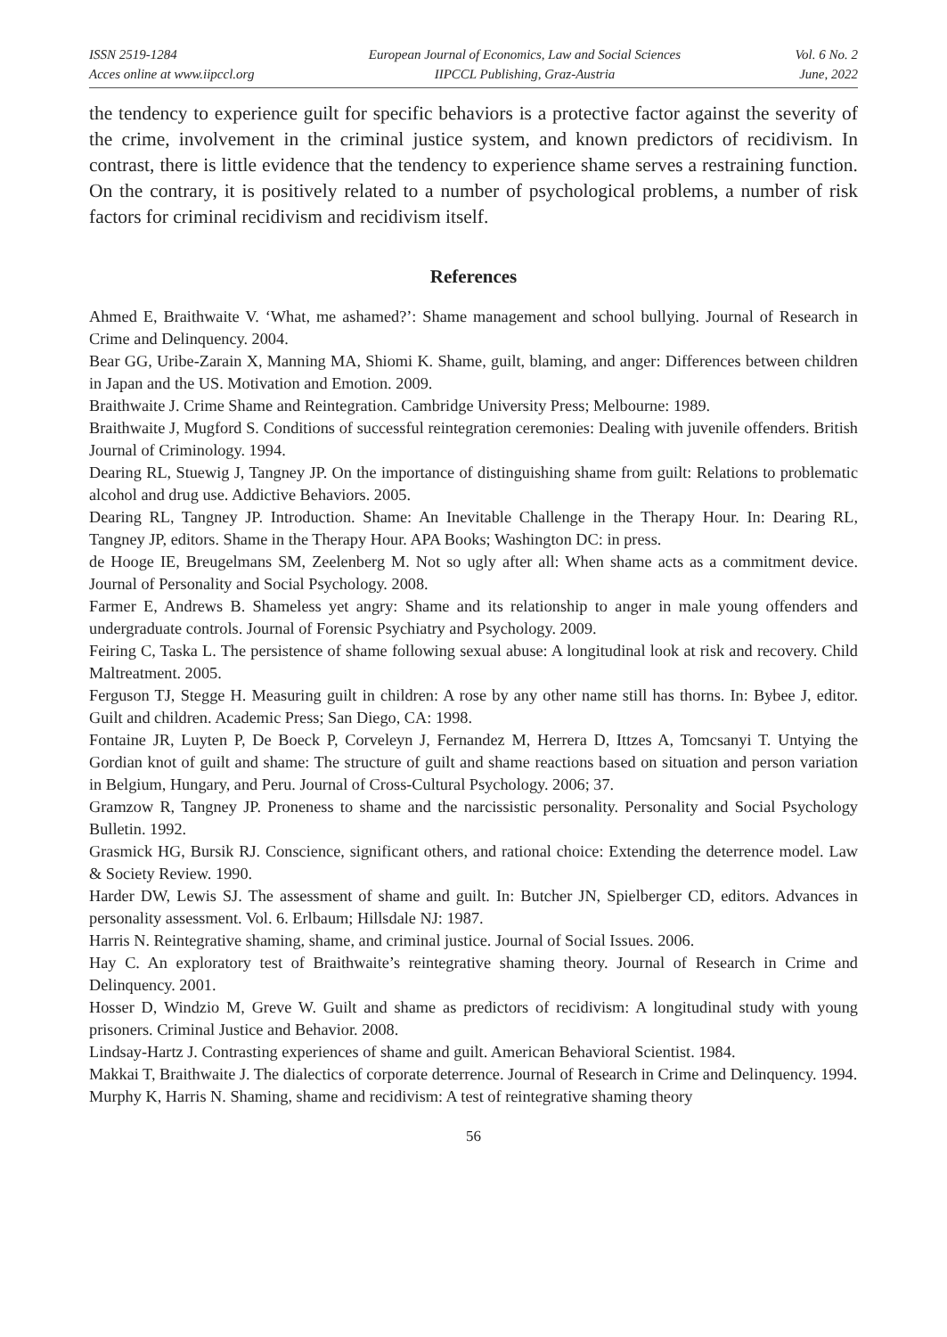ISSN 2519-1284
Acces online at www.iipccl.org
European Journal of Economics, Law and Social Sciences
IIPCCL Publishing, Graz-Austria
Vol. 6 No. 2
June, 2022
the tendency to experience guilt for specific behaviors is a protective factor against the severity of the crime, involvement in the criminal justice system, and known predictors of recidivism. In contrast, there is little evidence that the tendency to experience shame serves a restraining function. On the contrary, it is positively related to a number of psychological problems, a number of risk factors for criminal recidivism and recidivism itself.
References
Ahmed E, Braithwaite V. ‘What, me ashamed?’: Shame management and school bullying. Journal of Research in Crime and Delinquency. 2004.
Bear GG, Uribe-Zarain X, Manning MA, Shiomi K. Shame, guilt, blaming, and anger: Differences between children in Japan and the US. Motivation and Emotion. 2009.
Braithwaite J. Crime Shame and Reintegration. Cambridge University Press; Melbourne: 1989.
Braithwaite J, Mugford S. Conditions of successful reintegration ceremonies: Dealing with juvenile offenders. British Journal of Criminology. 1994.
Dearing RL, Stuewig J, Tangney JP. On the importance of distinguishing shame from guilt: Relations to problematic alcohol and drug use. Addictive Behaviors. 2005.
Dearing RL, Tangney JP. Introduction. Shame: An Inevitable Challenge in the Therapy Hour. In: Dearing RL, Tangney JP, editors. Shame in the Therapy Hour. APA Books; Washington DC: in press.
de Hooge IE, Breugelmans SM, Zeelenberg M. Not so ugly after all: When shame acts as a commitment device. Journal of Personality and Social Psychology. 2008.
Farmer E, Andrews B. Shameless yet angry: Shame and its relationship to anger in male young offenders and undergraduate controls. Journal of Forensic Psychiatry and Psychology. 2009.
Feiring C, Taska L. The persistence of shame following sexual abuse: A longitudinal look at risk and recovery. Child Maltreatment. 2005.
Ferguson TJ, Stegge H. Measuring guilt in children: A rose by any other name still has thorns. In: Bybee J, editor. Guilt and children. Academic Press; San Diego, CA: 1998.
Fontaine JR, Luyten P, De Boeck P, Corveleyn J, Fernandez M, Herrera D, Ittzes A, Tomcsanyi T. Untying the Gordian knot of guilt and shame: The structure of guilt and shame reactions based on situation and person variation in Belgium, Hungary, and Peru. Journal of Cross-Cultural Psychology. 2006; 37.
Gramzow R, Tangney JP. Proneness to shame and the narcissistic personality. Personality and Social Psychology Bulletin. 1992.
Grasmick HG, Bursik RJ. Conscience, significant others, and rational choice: Extending the deterrence model. Law & Society Review. 1990.
Harder DW, Lewis SJ. The assessment of shame and guilt. In: Butcher JN, Spielberger CD, editors. Advances in personality assessment. Vol. 6. Erlbaum; Hillsdale NJ: 1987.
Harris N. Reintegrative shaming, shame, and criminal justice. Journal of Social Issues. 2006.
Hay C. An exploratory test of Braithwaite’s reintegrative shaming theory. Journal of Research in Crime and Delinquency. 2001.
Hosser D, Windzio M, Greve W. Guilt and shame as predictors of recidivism: A longitudinal study with young prisoners. Criminal Justice and Behavior. 2008.
Lindsay-Hartz J. Contrasting experiences of shame and guilt. American Behavioral Scientist. 1984.
Makkai T, Braithwaite J. The dialectics of corporate deterrence. Journal of Research in Crime and Delinquency. 1994.
Murphy K, Harris N. Shaming, shame and recidivism: A test of reintegrative shaming theory
56